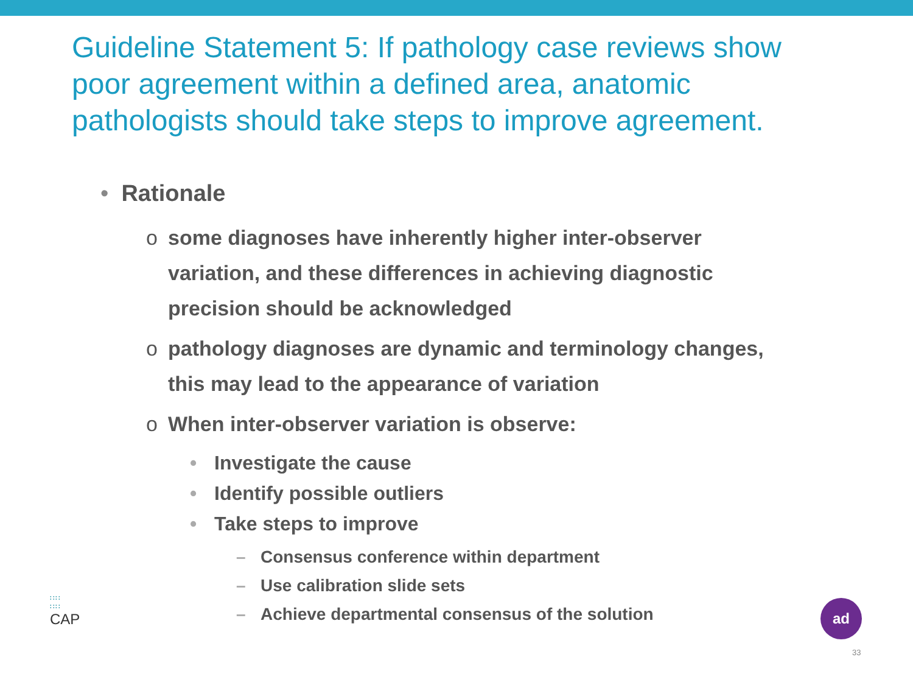Guideline Statement 5: If pathology case reviews show poor agreement within a defined area, anatomic pathologists should take steps to improve agreement.
• Rationale
o some diagnoses have inherently higher inter-observer variation, and these differences in achieving diagnostic precision should be acknowledged
o pathology diagnoses are dynamic and terminology changes, this may lead to the appearance of variation
o When inter-observer variation is observe:
• Investigate the cause
• Identify possible outliers
• Take steps to improve
– Consensus conference within department
– Use calibration slide sets
– Achieve departmental consensus of the solution
∷∷
∷∷
CAP
ad
33